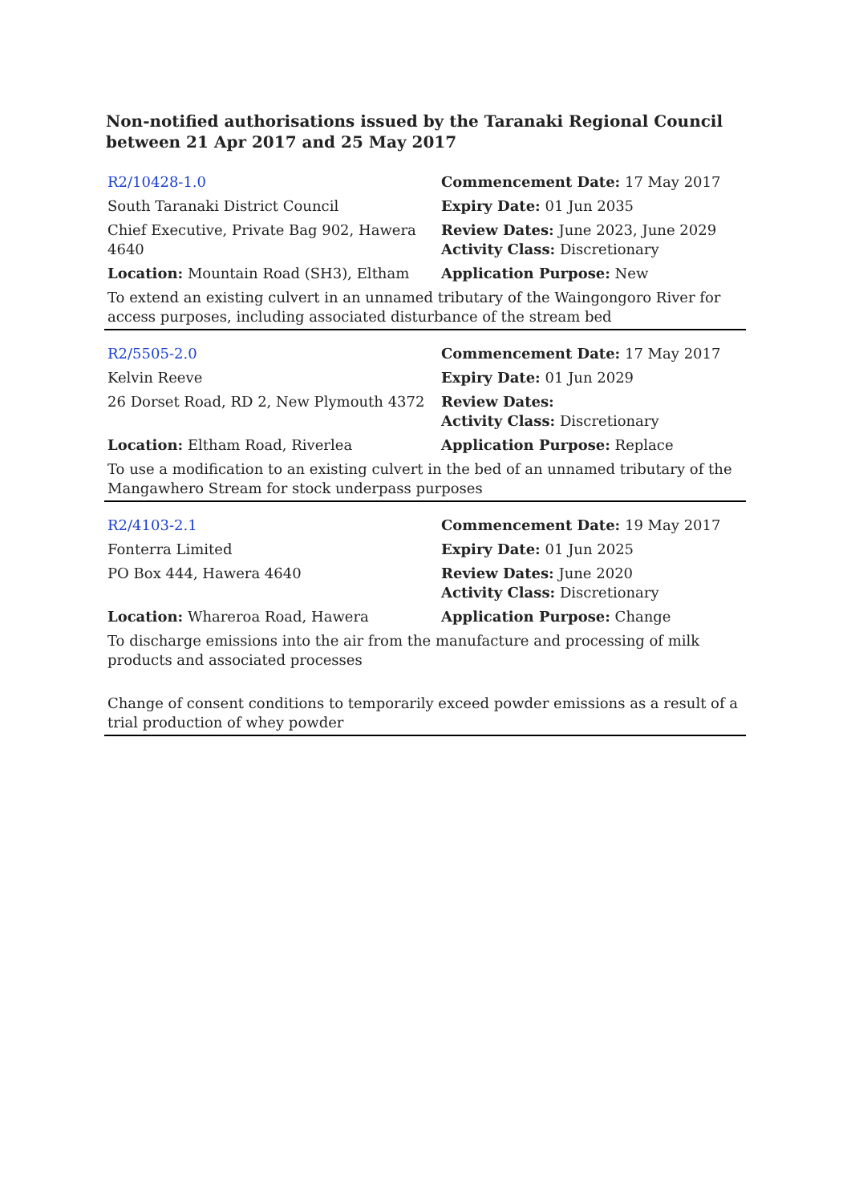Non-notified authorisations issued by the Taranaki Regional Council between 21 Apr 2017 and 25 May 2017
| R2/10428-1.0 | Commencement Date: 17 May 2017 |
| South Taranaki District Council | Expiry Date: 01 Jun 2035 |
| Chief Executive, Private Bag 902, Hawera 4640 | Review Dates: June 2023, June 2029 Activity Class: Discretionary |
| Location: Mountain Road (SH3), Eltham | Application Purpose: New |
| To extend an existing culvert in an unnamed tributary of the Waingongoro River for access purposes, including associated disturbance of the stream bed | |
| R2/5505-2.0 | Commencement Date: 17 May 2017 |
| Kelvin Reeve | Expiry Date: 01 Jun 2029 |
| 26 Dorset Road, RD 2, New Plymouth 4372 | Review Dates: Activity Class: Discretionary |
| Location: Eltham Road, Riverlea | Application Purpose: Replace |
| To use a modification to an existing culvert in the bed of an unnamed tributary of the Mangawhero Stream for stock underpass purposes | |
| R2/4103-2.1 | Commencement Date: 19 May 2017 |
| Fonterra Limited | Expiry Date: 01 Jun 2025 |
| PO Box 444, Hawera 4640 | Review Dates: June 2020 Activity Class: Discretionary |
| Location: Whareroa Road, Hawera | Application Purpose: Change |
| To discharge emissions into the air from the manufacture and processing of milk products and associated processes | |
| Change of consent conditions to temporarily exceed powder emissions as a result of a trial production of whey powder | |